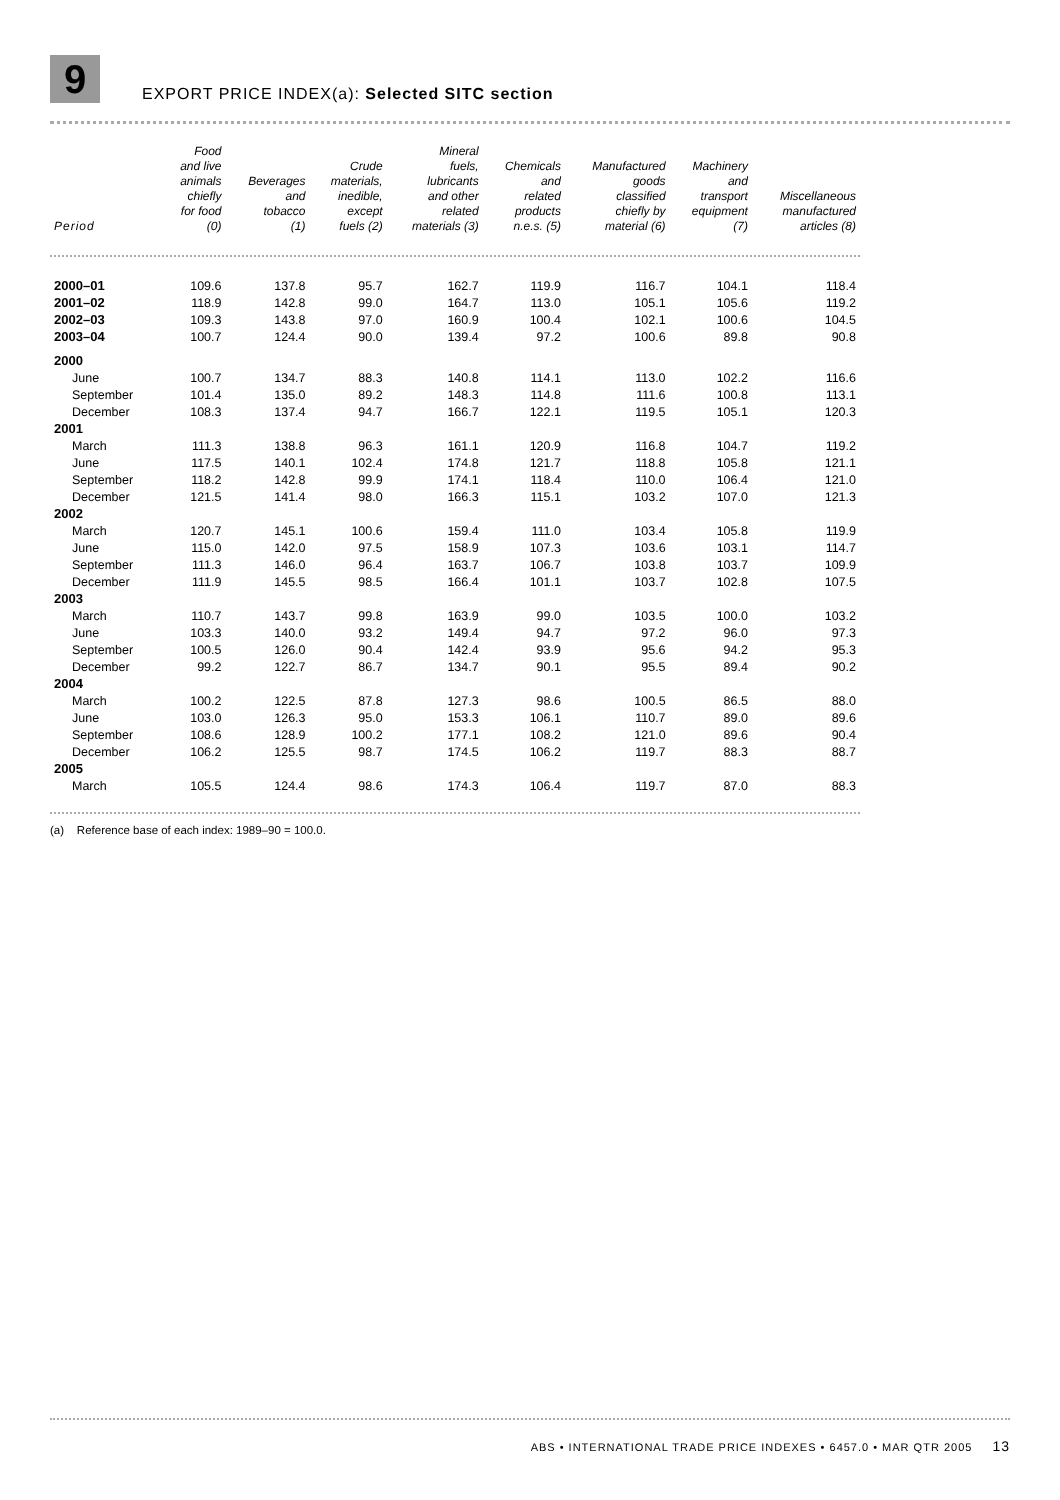9
EXPORT PRICE INDEX(a): Selected SITC section
| Period | Food and live animals chiefly for food (0) | Beverages and tobacco (1) | Crude materials, inedible, except fuels (2) | Mineral fuels, lubricants and other related materials (3) | Chemicals and related products n.e.s. (5) | Manufactured goods classified chiefly by material (6) | Machinery and transport equipment (7) | Miscellaneous manufactured articles (8) |
| --- | --- | --- | --- | --- | --- | --- | --- | --- |
| 2000–01 | 109.6 | 137.8 | 95.7 | 162.7 | 119.9 | 116.7 | 104.1 | 118.4 |
| 2001–02 | 118.9 | 142.8 | 99.0 | 164.7 | 113.0 | 105.1 | 105.6 | 119.2 |
| 2002–03 | 109.3 | 143.8 | 97.0 | 160.9 | 100.4 | 102.1 | 100.6 | 104.5 |
| 2003–04 | 100.7 | 124.4 | 90.0 | 139.4 | 97.2 | 100.6 | 89.8 | 90.8 |
| 2000 | | | | | | | | |
| June | 100.7 | 134.7 | 88.3 | 140.8 | 114.1 | 113.0 | 102.2 | 116.6 |
| September | 101.4 | 135.0 | 89.2 | 148.3 | 114.8 | 111.6 | 100.8 | 113.1 |
| December | 108.3 | 137.4 | 94.7 | 166.7 | 122.1 | 119.5 | 105.1 | 120.3 |
| 2001 | | | | | | | | |
| March | 111.3 | 138.8 | 96.3 | 161.1 | 120.9 | 116.8 | 104.7 | 119.2 |
| June | 117.5 | 140.1 | 102.4 | 174.8 | 121.7 | 118.8 | 105.8 | 121.1 |
| September | 118.2 | 142.8 | 99.9 | 174.1 | 118.4 | 110.0 | 106.4 | 121.0 |
| December | 121.5 | 141.4 | 98.0 | 166.3 | 115.1 | 103.2 | 107.0 | 121.3 |
| 2002 | | | | | | | | |
| March | 120.7 | 145.1 | 100.6 | 159.4 | 111.0 | 103.4 | 105.8 | 119.9 |
| June | 115.0 | 142.0 | 97.5 | 158.9 | 107.3 | 103.6 | 103.1 | 114.7 |
| September | 111.3 | 146.0 | 96.4 | 163.7 | 106.7 | 103.8 | 103.7 | 109.9 |
| December | 111.9 | 145.5 | 98.5 | 166.4 | 101.1 | 103.7 | 102.8 | 107.5 |
| 2003 | | | | | | | | |
| March | 110.7 | 143.7 | 99.8 | 163.9 | 99.0 | 103.5 | 100.0 | 103.2 |
| June | 103.3 | 140.0 | 93.2 | 149.4 | 94.7 | 97.2 | 96.0 | 97.3 |
| September | 100.5 | 126.0 | 90.4 | 142.4 | 93.9 | 95.6 | 94.2 | 95.3 |
| December | 99.2 | 122.7 | 86.7 | 134.7 | 90.1 | 95.5 | 89.4 | 90.2 |
| 2004 | | | | | | | | |
| March | 100.2 | 122.5 | 87.8 | 127.3 | 98.6 | 100.5 | 86.5 | 88.0 |
| June | 103.0 | 126.3 | 95.0 | 153.3 | 106.1 | 110.7 | 89.0 | 89.6 |
| September | 108.6 | 128.9 | 100.2 | 177.1 | 108.2 | 121.0 | 89.6 | 90.4 |
| December | 106.2 | 125.5 | 98.7 | 174.5 | 106.2 | 119.7 | 88.3 | 88.7 |
| 2005 | | | | | | | | |
| March | 105.5 | 124.4 | 98.6 | 174.3 | 106.4 | 119.7 | 87.0 | 88.3 |
(a) Reference base of each index: 1989–90 = 100.0.
ABS • INTERNATIONAL TRADE PRICE INDEXES • 6457.0 • MAR QTR 2005 13